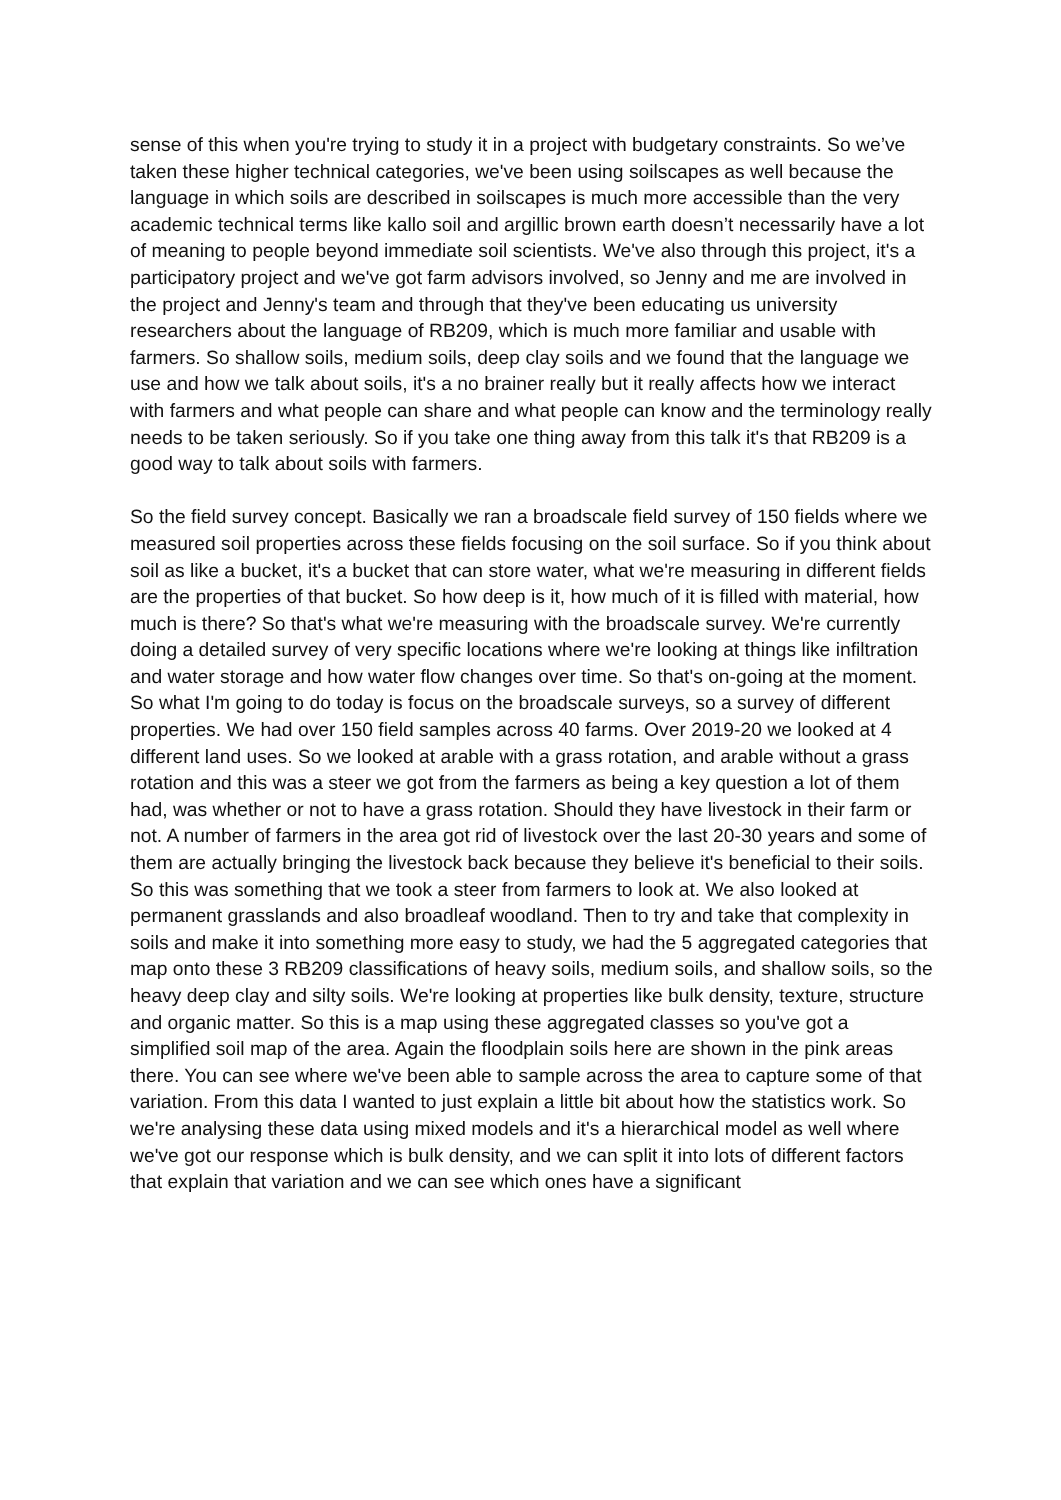sense of this when you're trying to study it in a project with budgetary constraints. So we’ve taken these higher technical categories, we've been using soilscapes as well because the language in which soils are described in soilscapes is much more accessible than the very academic technical terms like kallo soil and argillic brown earth doesn’t necessarily have a lot of meaning to people beyond immediate soil scientists. We've also through this project, it's a participatory project and we've got farm advisors involved, so Jenny and me are involved in the project and Jenny's team and through that they've been educating us university researchers about the language of RB209, which is much more familiar and usable with farmers. So shallow soils, medium soils, deep clay soils and we found that the language we use and how we talk about soils, it's a no brainer really but it really affects how we interact with farmers and what people can share and what people can know and the terminology really needs to be taken seriously. So if you take one thing away from this talk it's that RB209 is a good way to talk about soils with farmers.
So the field survey concept. Basically we ran a broadscale field survey of 150 fields where we measured soil properties across these fields focusing on the soil surface. So if you think about soil as like a bucket, it's a bucket that can store water, what we're measuring in different fields are the properties of that bucket. So how deep is it, how much of it is filled with material, how much is there? So that's what we're measuring with the broadscale survey. We're currently doing a detailed survey of very specific locations where we're looking at things like infiltration and water storage and how water flow changes over time. So that's on-going at the moment. So what I'm going to do today is focus on the broadscale surveys, so a survey of different properties. We had over 150 field samples across 40 farms. Over 2019-20 we looked at 4 different land uses. So we looked at arable with a grass rotation, and arable without a grass rotation and this was a steer we got from the farmers as being a key question a lot of them had, was whether or not to have a grass rotation. Should they have livestock in their farm or not. A number of farmers in the area got rid of livestock over the last 20-30 years and some of them are actually bringing the livestock back because they believe it's beneficial to their soils. So this was something that we took a steer from farmers to look at. We also looked at permanent grasslands and also broadleaf woodland. Then to try and take that complexity in soils and make it into something more easy to study, we had the 5 aggregated categories that map onto these 3 RB209 classifications of heavy soils, medium soils, and shallow soils, so the heavy deep clay and silty soils. We're looking at properties like bulk density, texture, structure and organic matter. So this is a map using these aggregated classes so you've got a simplified soil map of the area. Again the floodplain soils here are shown in the pink areas there. You can see where we've been able to sample across the area to capture some of that variation. From this data I wanted to just explain a little bit about how the statistics work. So we're analysing these data using mixed models and it's a hierarchical model as well where we've got our response which is bulk density, and we can split it into lots of different factors that explain that variation and we can see which ones have a significant